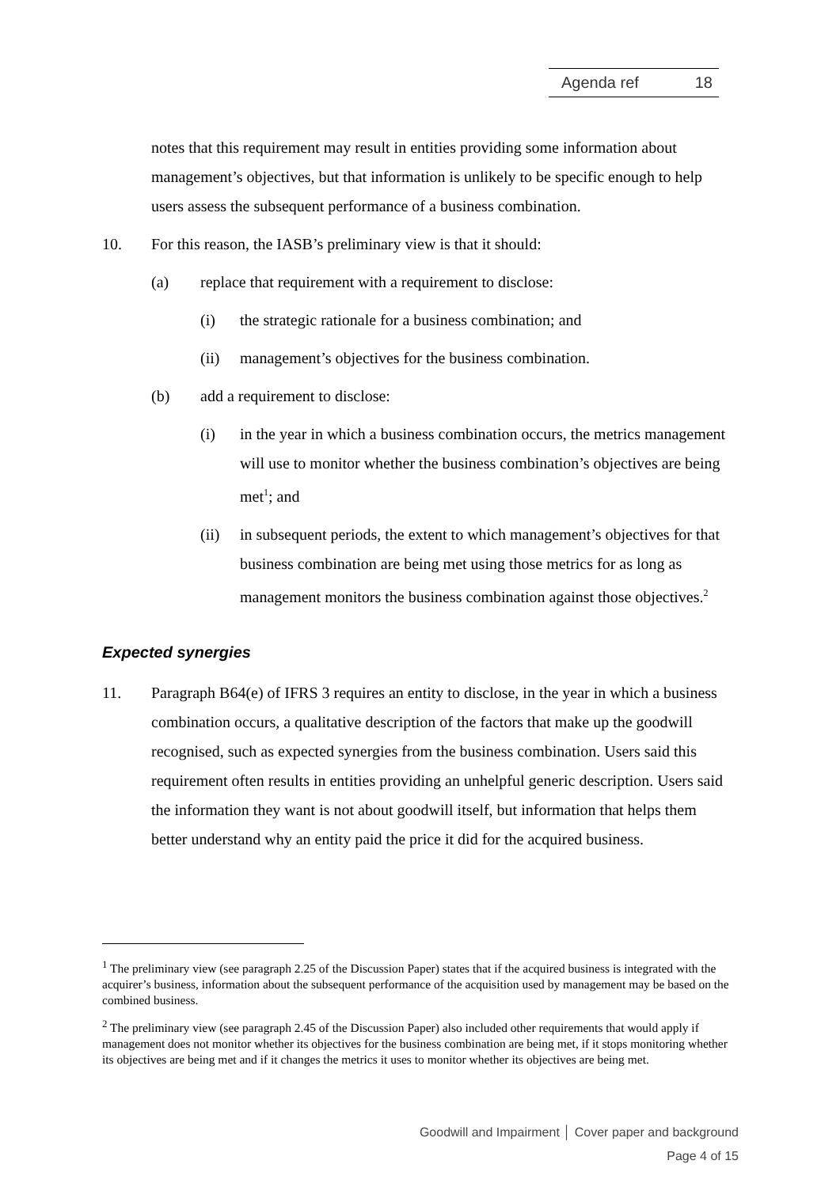Agenda ref 18
notes that this requirement may result in entities providing some information about management’s objectives, but that information is unlikely to be specific enough to help users assess the subsequent performance of a business combination.
10. For this reason, the IASB’s preliminary view is that it should:
(a) replace that requirement with a requirement to disclose:
(i) the strategic rationale for a business combination; and
(ii) management’s objectives for the business combination.
(b) add a requirement to disclose:
(i) in the year in which a business combination occurs, the metrics management will use to monitor whether the business combination’s objectives are being met<sup>1</sup>; and
(ii) in subsequent periods, the extent to which management’s objectives for that business combination are being met using those metrics for as long as management monitors the business combination against those objectives.<sup>2</sup>
Expected synergies
11. Paragraph B64(e) of IFRS 3 requires an entity to disclose, in the year in which a business combination occurs, a qualitative description of the factors that make up the goodwill recognised, such as expected synergies from the business combination. Users said this requirement often results in entities providing an unhelpful generic description. Users said the information they want is not about goodwill itself, but information that helps them better understand why an entity paid the price it did for the acquired business.
<sup>1</sup> The preliminary view (see paragraph 2.25 of the Discussion Paper) states that if the acquired business is integrated with the acquirer’s business, information about the subsequent performance of the acquisition used by management may be based on the combined business.
<sup>2</sup> The preliminary view (see paragraph 2.45 of the Discussion Paper) also included other requirements that would apply if management does not monitor whether its objectives for the business combination are being met, if it stops monitoring whether its objectives are being met and if it changes the metrics it uses to monitor whether its objectives are being met.
Goodwill and Impairment │ Cover paper and background
Page 4 of 15